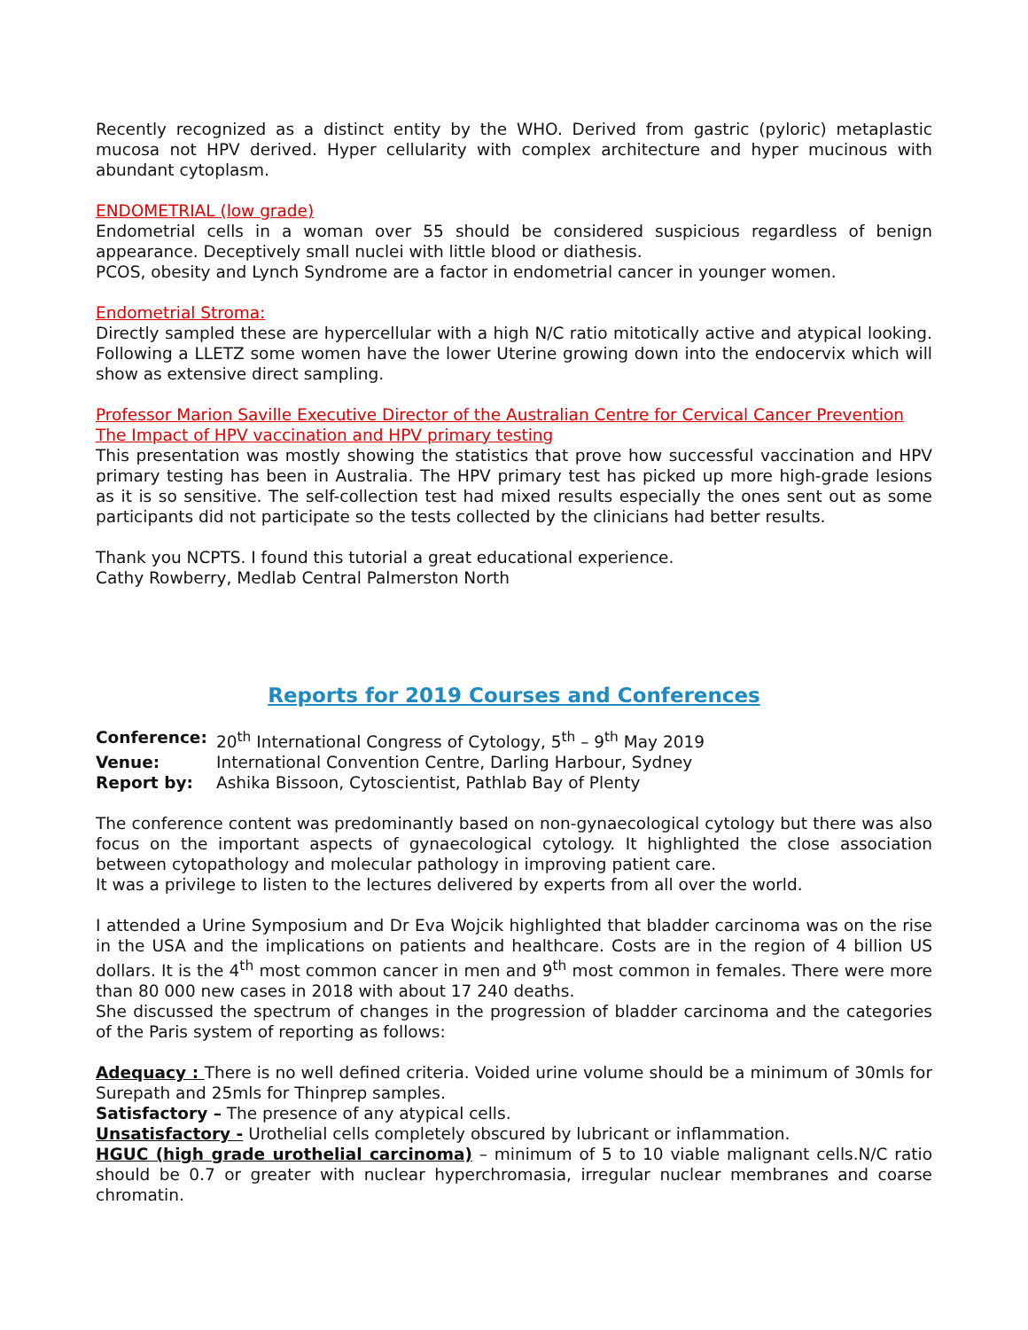Recently recognized as a distinct entity by the WHO. Derived from gastric (pyloric) metaplastic mucosa not HPV derived. Hyper cellularity with complex architecture and hyper mucinous with abundant cytoplasm.
ENDOMETRIAL (low grade)
Endometrial cells in a woman over 55 should be considered suspicious regardless of benign appearance. Deceptively small nuclei with little blood or diathesis.
PCOS, obesity and Lynch Syndrome are a factor in endometrial cancer in younger women.
Endometrial Stroma:
Directly sampled these are hypercellular with a high N/C ratio mitotically active and atypical looking. Following a LLETZ some women have the lower Uterine growing down into the endocervix which will show as extensive direct sampling.
Professor Marion Saville Executive Director of the Australian Centre for Cervical Cancer Prevention
The Impact of HPV vaccination and HPV primary testing
This presentation was mostly showing the statistics that prove how successful vaccination and HPV primary testing has been in Australia. The HPV primary test has picked up more high-grade lesions as it is so sensitive. The self-collection test had mixed results especially the ones sent out as some participants did not participate so the tests collected by the clinicians had better results.
Thank you NCPTS. I found this tutorial a great educational experience.
Cathy Rowberry, Medlab Central Palmerston North
Reports for 2019 Courses and Conferences
| Conference: | 20<sup>th</sup> International Congress of Cytology, 5<sup>th</sup> – 9<sup>th</sup> May 2019 |
| Venue: | International Convention Centre, Darling Harbour, Sydney |
| Report by: | Ashika Bissoon, Cytoscientist, Pathlab Bay of Plenty |
The conference content was predominantly based on non-gynaecological cytology but there was also focus on the important aspects of gynaecological cytology. It highlighted the close association between cytopathology and molecular pathology in improving patient care.
It was a privilege to listen to the lectures delivered by experts from all over the world.
I attended a Urine Symposium and Dr Eva Wojcik highlighted that bladder carcinoma was on the rise in the USA and the implications on patients and healthcare. Costs are in the region of 4 billion US dollars. It is the 4<sup>th</sup> most common cancer in men and 9<sup>th</sup> most common in females. There were more than 80 000 new cases in 2018 with about 17 240 deaths.
She discussed the spectrum of changes in the progression of bladder carcinoma and the categories of the Paris system of reporting as follows:
Adequacy : There is no well defined criteria. Voided urine volume should be a minimum of 30mls for Surepath and 25mls for Thinprep samples.
Satisfactory – The presence of any atypical cells.
Unsatisfactory - Urothelial cells completely obscured by lubricant or inflammation.
HGUC (high grade urothelial carcinoma) – minimum of 5 to 10 viable malignant cells.N/C ratio should be 0.7 or greater with nuclear hyperchromasia, irregular nuclear membranes and coarse chromatin.